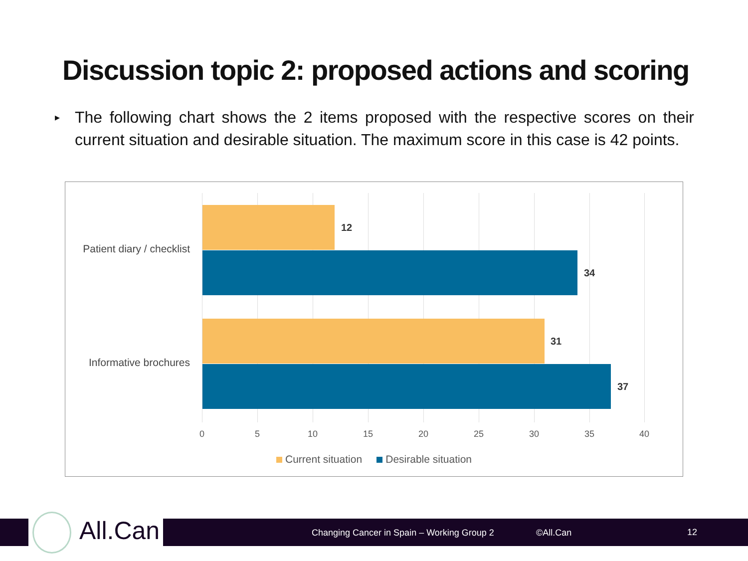Discussion topic 2: proposed actions and scoring
▸
The following chart shows the 2 items proposed with the respective scores on their current situation and desirable situation. The maximum score in this case is 42 points.
Patient diary / checklist
12
34
Informative brochures
31
37
0 5 10 15 20 25 30 35 40
Current situation Desirable situation
Changing Cancer in Spain – Working Group 2 ©All.Can 12
All.Can